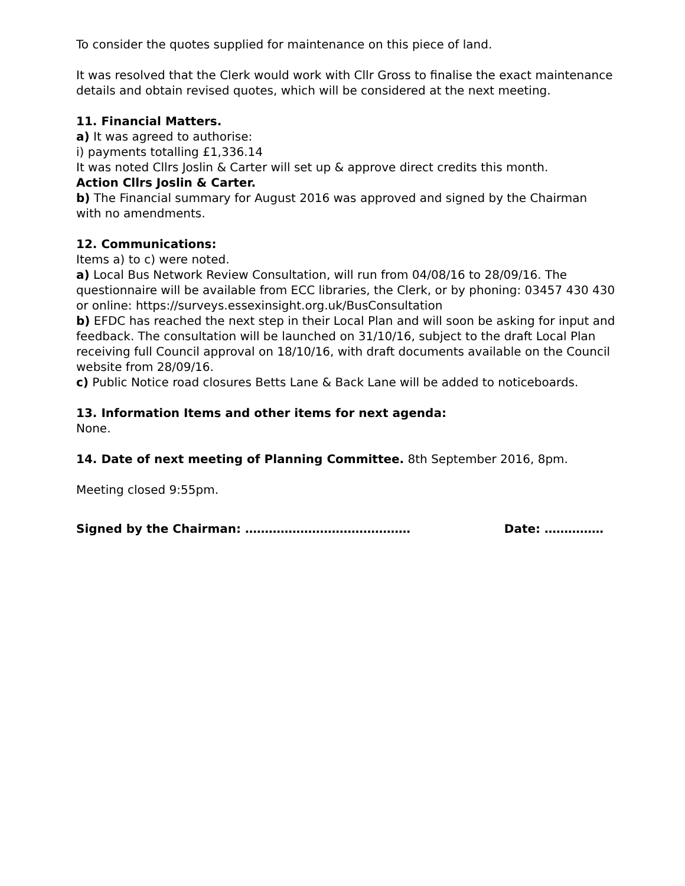To consider the quotes supplied for maintenance on this piece of land.
It was resolved that the Clerk would work with Cllr Gross to finalise the exact maintenance details and obtain revised quotes, which will be considered at the next meeting.
11. Financial Matters.
a) It was agreed to authorise:
i) payments totalling £1,336.14
It was noted Cllrs Joslin & Carter will set up & approve direct credits this month.
Action Cllrs Joslin & Carter.
b) The Financial summary for August 2016 was approved and signed by the Chairman with no amendments.
12. Communications:
Items a) to c) were noted.
a) Local Bus Network Review Consultation, will run from 04/08/16 to 28/09/16. The questionnaire will be available from ECC libraries, the Clerk, or by phoning: 03457 430 430 or online: https://surveys.essexinsight.org.uk/BusConsultation
b) EFDC has reached the next step in their Local Plan and will soon be asking for input and feedback. The consultation will be launched on 31/10/16, subject to the draft Local Plan receiving full Council approval on 18/10/16, with draft documents available on the Council website from 28/09/16.
c) Public Notice road closures Betts Lane & Back Lane will be added to noticeboards.
13. Information Items and other items for next agenda:
None.
14. Date of next meeting of Planning Committee. 8th September 2016, 8pm.
Meeting closed 9:55pm.
Signed by the Chairman: …………………………………… Date: ……………